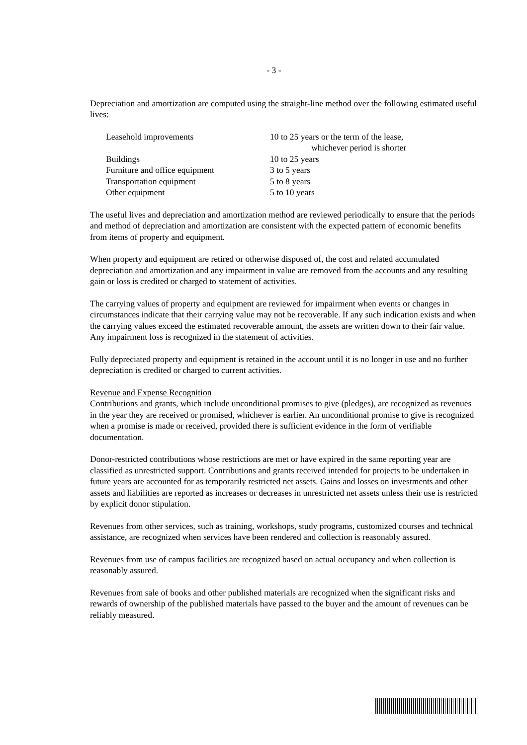- 3 -
Depreciation and amortization are computed using the straight-line method over the following estimated useful lives:
| Leasehold improvements | 10 to 25 years or the term of the lease, whichever period is shorter |
| Buildings | 10 to 25 years |
| Furniture and office equipment | 3 to 5 years |
| Transportation equipment | 5 to 8 years |
| Other equipment | 5 to 10 years |
The useful lives and depreciation and amortization method are reviewed periodically to ensure that the periods and method of depreciation and amortization are consistent with the expected pattern of economic benefits from items of property and equipment.
When property and equipment are retired or otherwise disposed of, the cost and related accumulated depreciation and amortization and any impairment in value are removed from the accounts and any resulting gain or loss is credited or charged to statement of activities.
The carrying values of property and equipment are reviewed for impairment when events or changes in circumstances indicate that their carrying value may not be recoverable. If any such indication exists and when the carrying values exceed the estimated recoverable amount, the assets are written down to their fair value. Any impairment loss is recognized in the statement of activities.
Fully depreciated property and equipment is retained in the account until it is no longer in use and no further depreciation is credited or charged to current activities.
Revenue and Expense Recognition
Contributions and grants, which include unconditional promises to give (pledges), are recognized as revenues in the year they are received or promised, whichever is earlier. An unconditional promise to give is recognized when a promise is made or received, provided there is sufficient evidence in the form of verifiable documentation.
Donor-restricted contributions whose restrictions are met or have expired in the same reporting year are classified as unrestricted support. Contributions and grants received intended for projects to be undertaken in future years are accounted for as temporarily restricted net assets. Gains and losses on investments and other assets and liabilities are reported as increases or decreases in unrestricted net assets unless their use is restricted by explicit donor stipulation.
Revenues from other services, such as training, workshops, study programs, customized courses and technical assistance, are recognized when services have been rendered and collection is reasonably assured.
Revenues from use of campus facilities are recognized based on actual occupancy and when collection is reasonably assured.
Revenues from sale of books and other published materials are recognized when the significant risks and rewards of ownership of the published materials have passed to the buyer and the amount of revenues can be reliably measured.